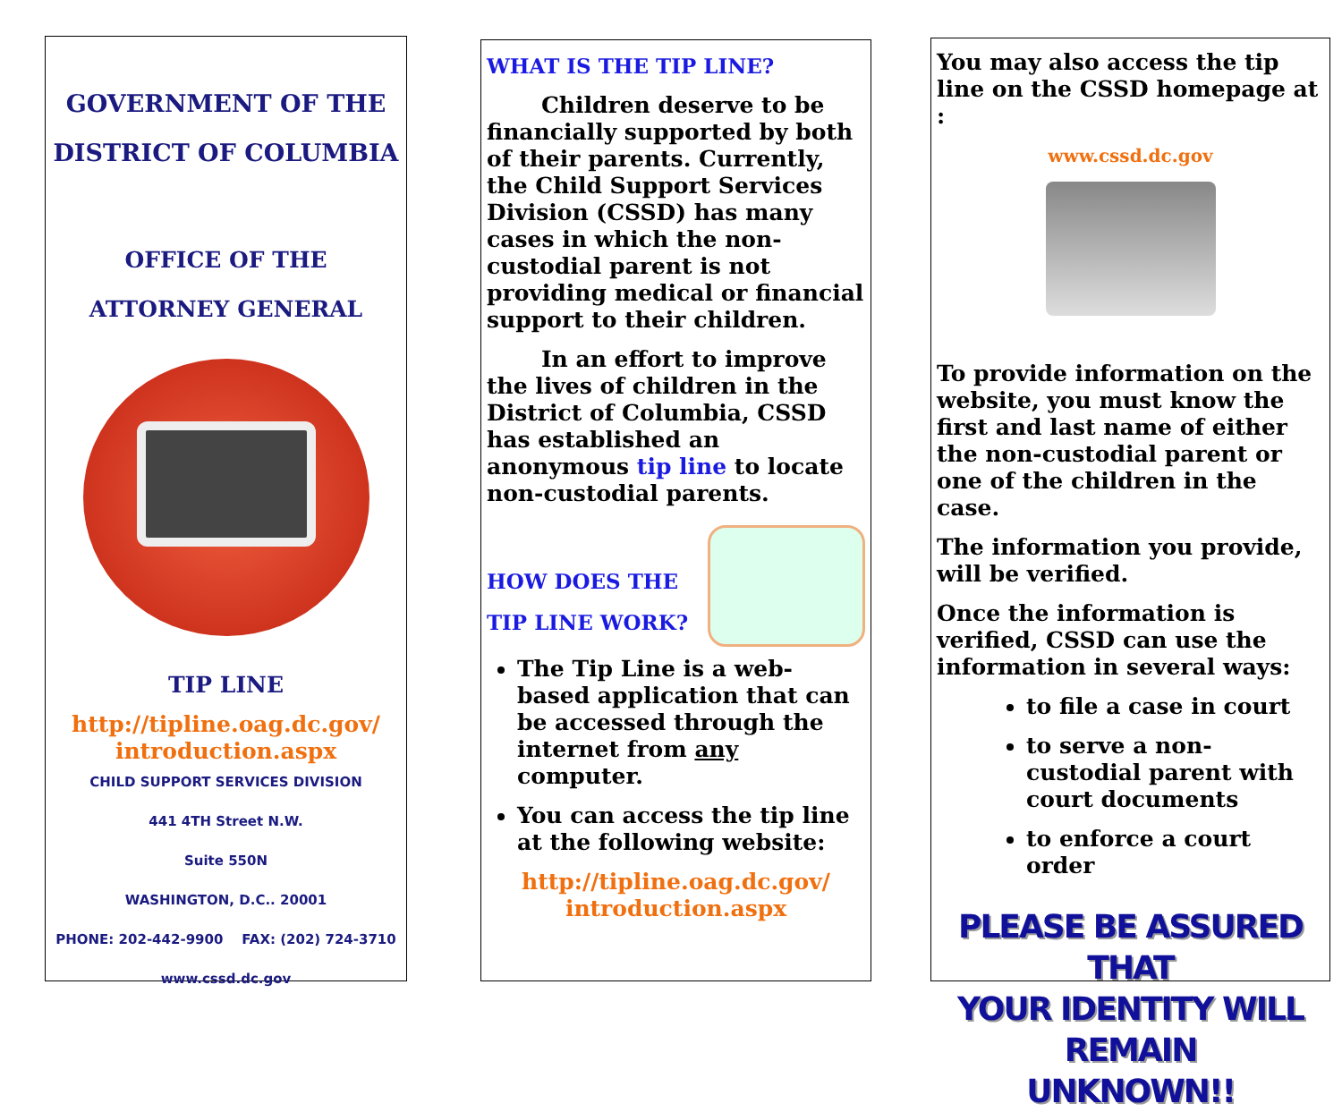GOVERNMENT OF THE
DISTRICT OF COLUMBIA
OFFICE OF THE
ATTORNEY GENERAL
TIP LINE
http://tipline.oag.dc.gov/
introduction.aspx
CHILD SUPPORT SERVICES DIVISION
441 4TH Street N.W.
Suite 550N
WASHINGTON, D.C.. 20001
PHONE: 202-442-9900 FAX: (202) 724-3710
www.cssd.dc.gov
WHAT IS THE TIP LINE?
Children deserve to be financially supported by both of their parents. Currently, the Child Support Services Division (CSSD) has many cases in which the non-custodial parent is not providing medical or financial support to their children.
In an effort to improve the lives of children in the District of Columbia, CSSD has established an anonymous tip line to locate non-custodial parents.
HOW DOES THE
TIP LINE WORK?
The Tip Line is a web-based application that can be accessed through the internet from any computer.
You can access the tip line at the following website:
http://tipline.oag.dc.gov/
introduction.aspx
You may also access the tip line on the CSSD homepage at :
www.cssd.dc.gov
To provide information on the website, you must know the first and last name of either the non-custodial parent or one of the children in the case.
The information you provide, will be verified.
Once the information is verified, CSSD can use the information in several ways:
to file a case in court
to serve a non-custodial parent with court documents
to enforce a court order
PLEASE BE ASSURED THAT
YOUR IDENTITY WILL REMAIN
UNKNOWN!!